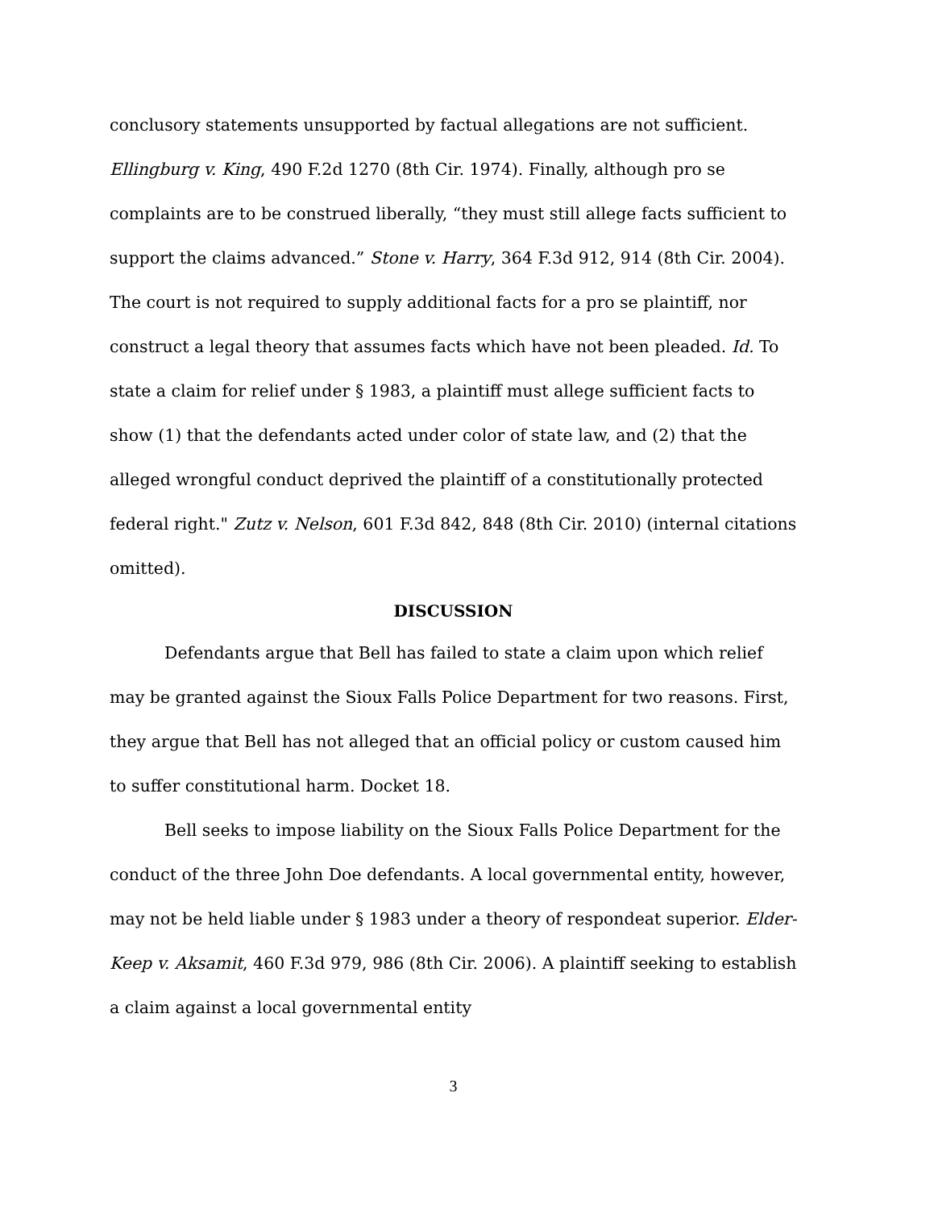conclusory statements unsupported by factual allegations are not sufficient. Ellingburg v. King, 490 F.2d 1270 (8th Cir. 1974). Finally, although pro se complaints are to be construed liberally, “they must still allege facts sufficient to support the claims advanced.” Stone v. Harry, 364 F.3d 912, 914 (8th Cir. 2004). The court is not required to supply additional facts for a pro se plaintiff, nor construct a legal theory that assumes facts which have not been pleaded. Id. To state a claim for relief under § 1983, a plaintiff must allege sufficient facts to show (1) that the defendants acted under color of state law, and (2) that the alleged wrongful conduct deprived the plaintiff of a constitutionally protected federal right." Zutz v. Nelson, 601 F.3d 842, 848 (8th Cir. 2010) (internal citations omitted).
DISCUSSION
Defendants argue that Bell has failed to state a claim upon which relief may be granted against the Sioux Falls Police Department for two reasons. First, they argue that Bell has not alleged that an official policy or custom caused him to suffer constitutional harm. Docket 18.
Bell seeks to impose liability on the Sioux Falls Police Department for the conduct of the three John Doe defendants. A local governmental entity, however, may not be held liable under § 1983 under a theory of respondeat superior. Elder-Keep v. Aksamit, 460 F.3d 979, 986 (8th Cir. 2006). A plaintiff seeking to establish a claim against a local governmental entity
3